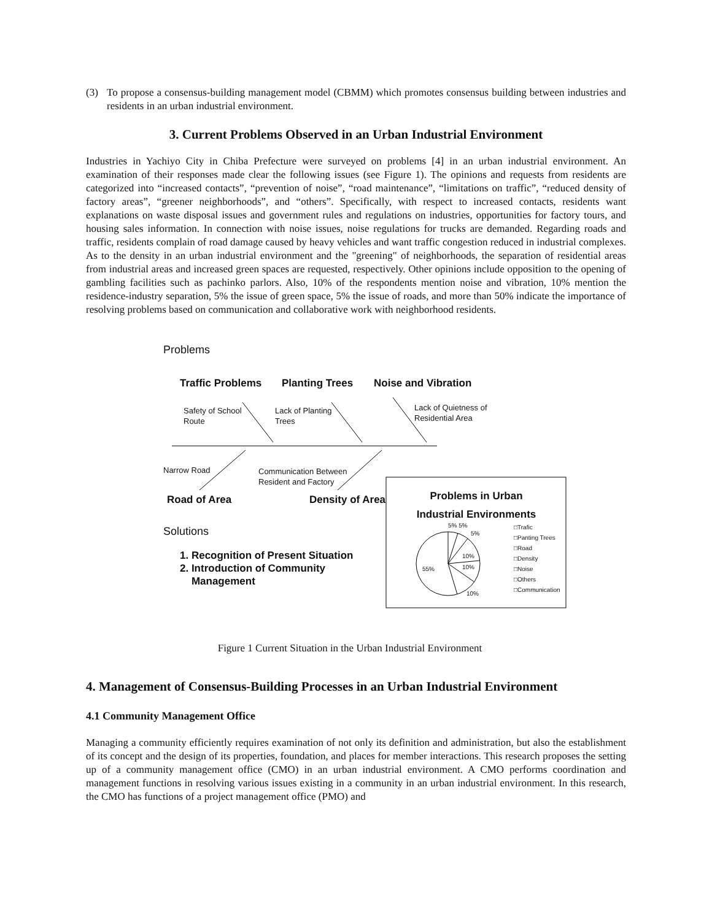(3) To propose a consensus-building management model (CBMM) which promotes consensus building between industries and residents in an urban industrial environment.
3. Current Problems Observed in an Urban Industrial Environment
Industries in Yachiyo City in Chiba Prefecture were surveyed on problems [4] in an urban industrial environment. An examination of their responses made clear the following issues (see Figure 1). The opinions and requests from residents are categorized into “increased contacts”, “prevention of noise”, “road maintenance”, “limitations on traffic”, “reduced density of factory areas”, “greener neighborhoods”, and “others”. Specifically, with respect to increased contacts, residents want explanations on waste disposal issues and government rules and regulations on industries, opportunities for factory tours, and housing sales information. In connection with noise issues, noise regulations for trucks are demanded. Regarding roads and traffic, residents complain of road damage caused by heavy vehicles and want traffic congestion reduced in industrial complexes. As to the density in an urban industrial environment and the "greening" of neighborhoods, the separation of residential areas from industrial areas and increased green spaces are requested, respectively. Other opinions include opposition to the opening of gambling facilities such as pachinko parlors. Also, 10% of the respondents mention noise and vibration, 10% mention the residence-industry separation, 5% the issue of green space, 5% the issue of roads, and more than 50% indicate the importance of resolving problems based on communication and collaborative work with neighborhood residents.
Problems
Traffic Problems Planting Trees Noise and Vibration
Safety of School
Route
Lack of Planting
Trees
Lack of Quietness of
Residential Area
Narrow Road
Communication Between
Resident and Factory
Road of Area Density of Area
Problems in Urban Industrial Environments
Solutions
1. Recognition of Present Situation
2. Introduction of Community
Management
5% 5%
5%
10%
10%
55%
10%
□Trafic
□Panting Trees
□Road
□Density
□Noise
□Others
□Communication
Figure 1 Current Situation in the Urban Industrial Environment
4. Management of Consensus-Building Processes in an Urban Industrial Environment
4.1 Community Management Office
Managing a community efficiently requires examination of not only its definition and administration, but also the establishment of its concept and the design of its properties, foundation, and places for member interactions. This research proposes the setting up of a community management office (CMO) in an urban industrial environment. A CMO performs coordination and management functions in resolving various issues existing in a community in an urban industrial environment. In this research, the CMO has functions of a project management office (PMO) and